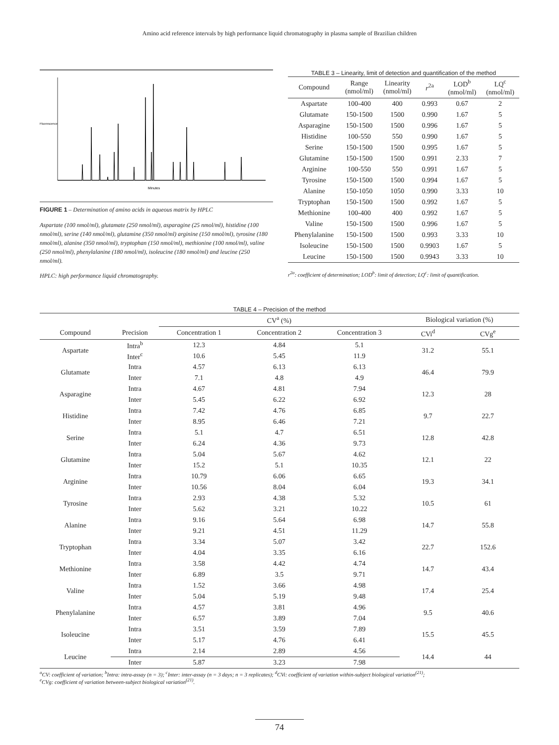Amino acid reference intervals by high performance liquid chromatography in plasma sample of Brazilian children
Fluorescence
Minutes
FIGURE 1 – Determination of amino acids in aqueous matrix by HPLC
Aspartate (100 nmol/ml), glutamate (250 nmol/ml), asparagine (25 nmol/ml), histidine (100 nmol/ml), serine (140 nmol/ml), glutamine (350 nmol/ml) arginine (150 nmol/ml), tyrosine (180 nmol/ml), alanine (350 nmol/ml), tryptophan (150 nmol/ml), methionine (100 nmol/ml), valine (250 nmol/ml), phenylalanine (180 nmol/ml), isoleucine (180 nmol/ml) and leucine (250 nmol/ml).
HPLC: high performance liquid chromatography.
TABLE 3 – Linearity, limit of detection and quantification of the method
| Compound | Range (nmol/ml) | Linearity (nmol/ml) | r<sup>2a</sup> | LOD<sup>b</sup> (nmol/ml) | LQ<sup>c</sup> (nmol/ml) |
| --- | --- | --- | --- | --- | --- |
| Aspartate | 100-400 | 400 | 0.993 | 0.67 | 2 |
| Glutamate | 150-1500 | 1500 | 0.990 | 1.67 | 5 |
| Asparagine | 150-1500 | 1500 | 0.996 | 1.67 | 5 |
| Histidine | 100-550 | 550 | 0.990 | 1.67 | 5 |
| Serine | 150-1500 | 1500 | 0.995 | 1.67 | 5 |
| Glutamine | 150-1500 | 1500 | 0.991 | 2.33 | 7 |
| Arginine | 100-550 | 550 | 0.991 | 1.67 | 5 |
| Tyrosine | 150-1500 | 1500 | 0.994 | 1.67 | 5 |
| Alanine | 150-1050 | 1050 | 0.990 | 3.33 | 10 |
| Tryptophan | 150-1500 | 1500 | 0.992 | 1.67 | 5 |
| Methionine | 100-400 | 400 | 0.992 | 1.67 | 5 |
| Valine | 150-1500 | 1500 | 0.996 | 1.67 | 5 |
| Phenylalanine | 150-1500 | 1500 | 0.993 | 3.33 | 10 |
| Isoleucine | 150-1500 | 1500 | 0.9903 | 1.67 | 5 |
| Leucine | 150-1500 | 1500 | 0.9943 | 3.33 | 10 |
r<sup>2a</sup>: coefficient of determination; LOD<sup>b</sup>: limit of detection; LQ<sup>c</sup>: limit of quantification.
TABLE 4 – Precision of the method
| | | CV<sup>a</sup> (%) | | | Biological variation (%) | |
| --- | --- | --- | --- | --- | --- | --- |
| Compound | Precision | Concentration 1 | Concentration 2 | Concentration 3 | CVi<sup>d</sup> | CVg<sup>e</sup> |
| Aspartate | Intra<sup>b</sup> | 12.3 | 4.84 | 5.1 | 31.2 | 55.1 |
| | Inter<sup>c</sup> | 10.6 | 5.45 | 11.9 | | |
| Glutamate | Intra | 4.57 | 6.13 | 6.13 | 46.4 | 79.9 |
| | Inter | 7.1 | 4.8 | 4.9 | | |
| Asparagine | Intra | 4.67 | 4.81 | 7.94 | 12.3 | 28 |
| | Inter | 5.45 | 6.22 | 6.92 | | |
| Histidine | Intra | 7.42 | 4.76 | 6.85 | 9.7 | 22.7 |
| | Inter | 8.95 | 6.46 | 7.21 | | |
| Serine | Intra | 5.1 | 4.7 | 6.51 | 12.8 | 42.8 |
| | Inter | 6.24 | 4.36 | 9.73 | | |
| Glutamine | Intra | 5.04 | 5.67 | 4.62 | 12.1 | 22 |
| | Inter | 15.2 | 5.1 | 10.35 | | |
| Arginine | Intra | 10.79 | 6.06 | 6.65 | 19.3 | 34.1 |
| | Inter | 10.56 | 8.04 | 6.04 | | |
| Tyrosine | Intra | 2.93 | 4.38 | 5.32 | 10.5 | 61 |
| | Inter | 5.62 | 3.21 | 10.22 | | |
| Alanine | Intra | 9.16 | 5.64 | 6.98 | 14.7 | 55.8 |
| | Inter | 9.21 | 4.51 | 11.29 | | |
| Tryptophan | Intra | 3.34 | 5.07 | 3.42 | 22.7 | 152.6 |
| | Inter | 4.04 | 3.35 | 6.16 | | |
| Methionine | Intra | 3.58 | 4.42 | 4.74 | 14.7 | 43.4 |
| | Inter | 6.89 | 3.5 | 9.71 | | |
| Valine | Intra | 1.52 | 3.66 | 4.98 | 17.4 | 25.4 |
| | Inter | 5.04 | 5.19 | 9.48 | | |
| Phenylalanine | Intra | 4.57 | 3.81 | 4.96 | 9.5 | 40.6 |
| | Inter | 6.57 | 3.89 | 7.04 | | |
| Isoleucine | Intra | 3.51 | 3.59 | 7.89 | 15.5 | 45.5 |
| | Inter | 5.17 | 4.76 | 6.41 | | |
| Leucine | Intra | 2.14 | 2.89 | 4.56 | 14.4 | 44 |
| | Inter | 5.87 | 3.23 | 7.98 | | |
<sup>a</sup> CV: coefficient of variation; <sup>b</sup>Intra: intra-assay (n = 3); <sup>c</sup>Inter: inter-assay (n = 3 days; n = 3 replicates); <sup>d</sup>CVi: coefficient of variation within-subject biological variation<sup>(21)</sup>;
<sup>e</sup> CVg: coefficient of variation between-subject biological variation<sup>(21)</sup>.
74